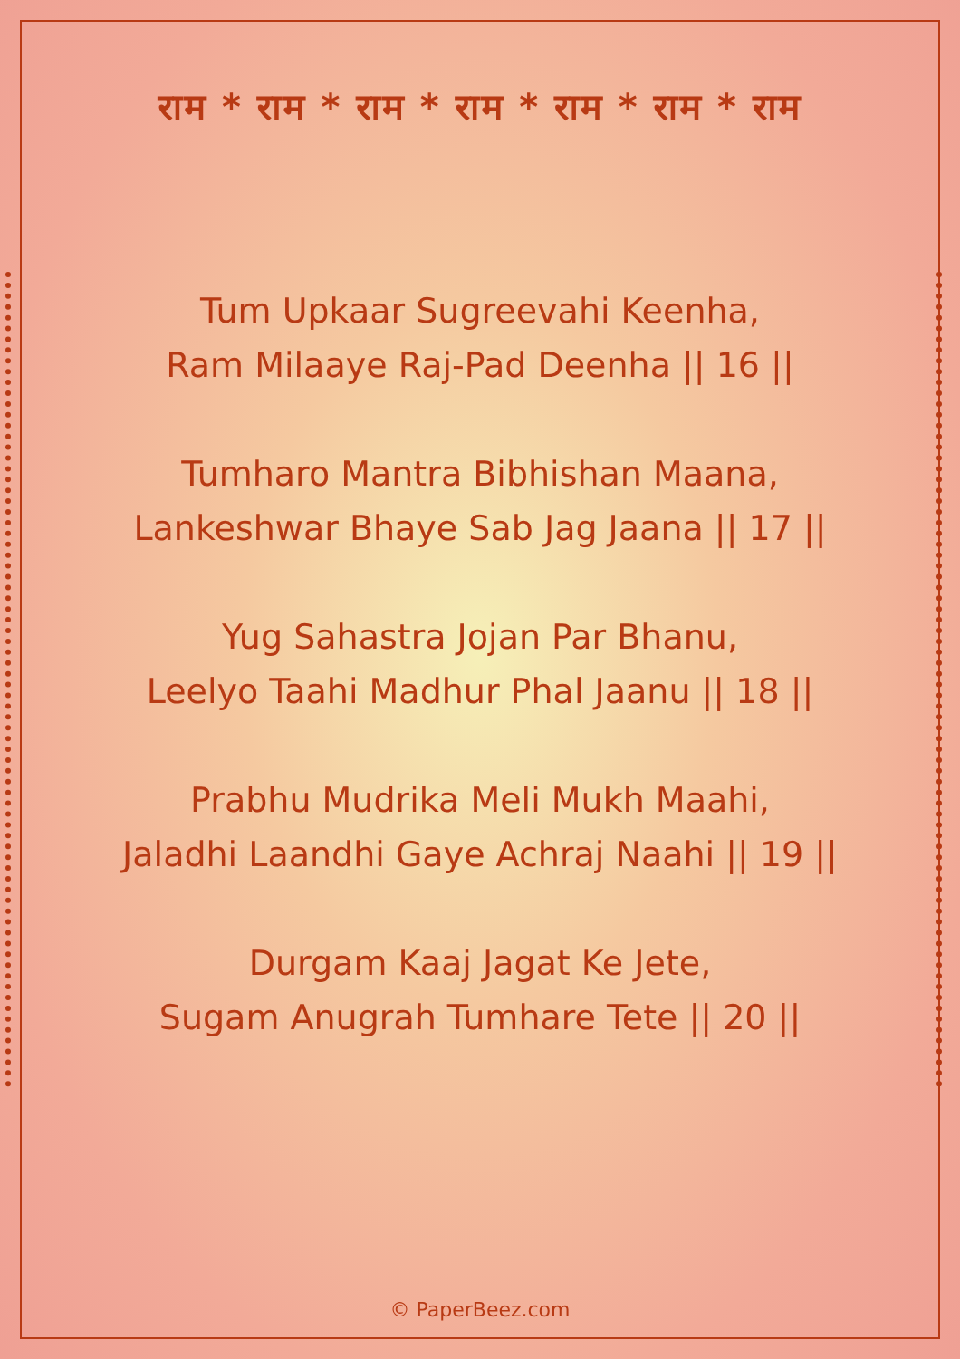राम * राम * राम * राम * राम * राम * राम
Tum Upkaar Sugreevahi Keenha,
Ram Milaaye Raj-Pad Deenha || 16 ||
Tumharo Mantra Bibhishan Maana,
Lankeshwar Bhaye Sab Jag Jaana || 17 ||
Yug Sahastra Jojan Par Bhanu,
Leelyo Taahi Madhur Phal Jaanu || 18 ||
Prabhu Mudrika Meli Mukh Maahi,
Jaladhi Laandhi Gaye Achraj Naahi || 19 ||
Durgam Kaaj Jagat Ke Jete,
Sugam Anugrah Tumhare Tete || 20 ||
© PaperBeez.com